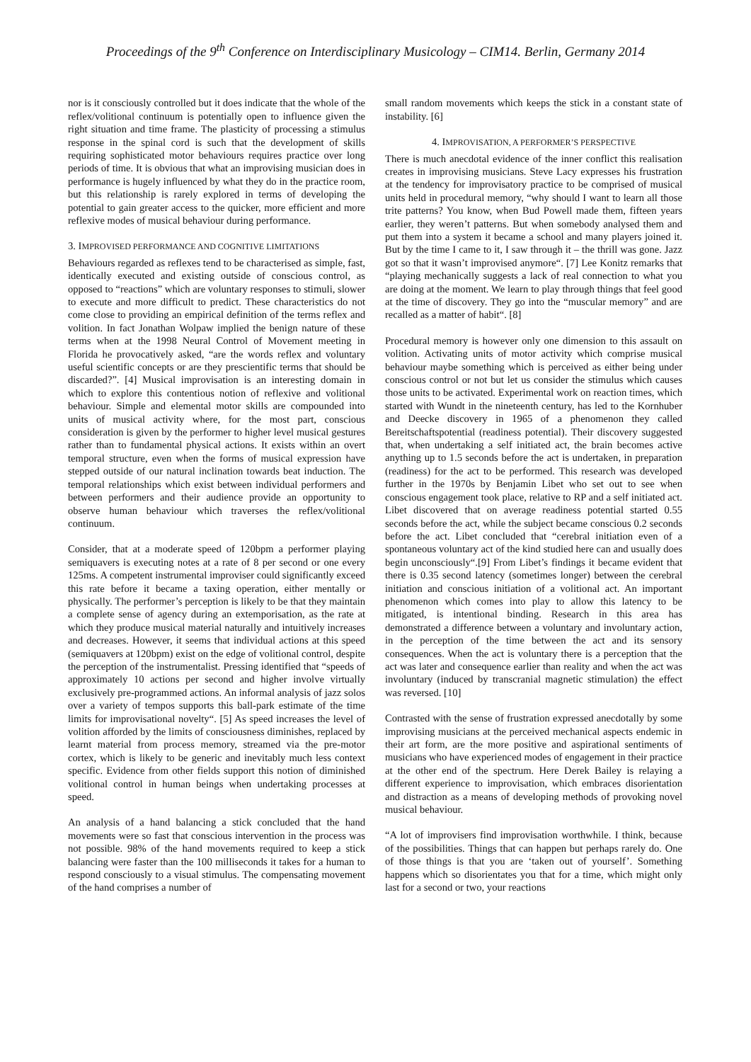Proceedings of the 9<sup>th</sup> Conference on Interdisciplinary Musicology – CIM14. Berlin, Germany 2014
nor is it consciously controlled but it does indicate that the whole of the reflex/volitional continuum is potentially open to influence given the right situation and time frame. The plasticity of processing a stimulus response in the spinal cord is such that the development of skills requiring sophisticated motor behaviours requires practice over long periods of time. It is obvious that what an improvising musician does in performance is hugely influenced by what they do in the practice room, but this relationship is rarely explored in terms of developing the potential to gain greater access to the quicker, more efficient and more reflexive modes of musical behaviour during performance.
3. IMPROVISED PERFORMANCE AND COGNITIVE LIMITATIONS
Behaviours regarded as reflexes tend to be characterised as simple, fast, identically executed and existing outside of conscious control, as opposed to “reactions” which are voluntary responses to stimuli, slower to execute and more difficult to predict. These characteristics do not come close to providing an empirical definition of the terms reflex and volition. In fact Jonathan Wolpaw implied the benign nature of these terms when at the 1998 Neural Control of Movement meeting in Florida he provocatively asked, “are the words reflex and voluntary useful scientific concepts or are they prescientific terms that should be discarded?”. [4] Musical improvisation is an interesting domain in which to explore this contentious notion of reflexive and volitional behaviour. Simple and elemental motor skills are compounded into units of musical activity where, for the most part, conscious consideration is given by the performer to higher level musical gestures rather than to fundamental physical actions. It exists within an overt temporal structure, even when the forms of musical expression have stepped outside of our natural inclination towards beat induction. The temporal relationships which exist between individual performers and between performers and their audience provide an opportunity to observe human behaviour which traverses the reflex/volitional continuum.
Consider, that at a moderate speed of 120bpm a performer playing semiquavers is executing notes at a rate of 8 per second or one every 125ms. A competent instrumental improviser could significantly exceed this rate before it became a taxing operation, either mentally or physically. The performer’s perception is likely to be that they maintain a complete sense of agency during an extemporisation, as the rate at which they produce musical material naturally and intuitively increases and decreases. However, it seems that individual actions at this speed (semiquavers at 120bpm) exist on the edge of volitional control, despite the perception of the instrumentalist. Pressing identified that “speeds of approximately 10 actions per second and higher involve virtually exclusively pre-programmed actions. An informal analysis of jazz solos over a variety of tempos supports this ball-park estimate of the time limits for improvisational novelty“. [5] As speed increases the level of volition afforded by the limits of consciousness diminishes, replaced by learnt material from process memory, streamed via the pre-motor cortex, which is likely to be generic and inevitably much less context specific. Evidence from other fields support this notion of diminished volitional control in human beings when undertaking processes at speed.
An analysis of a hand balancing a stick concluded that the hand movements were so fast that conscious intervention in the process was not possible. 98% of the hand movements required to keep a stick balancing were faster than the 100 milliseconds it takes for a human to respond consciously to a visual stimulus. The compensating movement of the hand comprises a number of
small random movements which keeps the stick in a constant state of instability. [6]
4. IMPROVISATION, A PERFORMER’S PERSPECTIVE
There is much anecdotal evidence of the inner conflict this realisation creates in improvising musicians. Steve Lacy expresses his frustration at the tendency for improvisatory practice to be comprised of musical units held in procedural memory, “why should I want to learn all those trite patterns? You know, when Bud Powell made them, fifteen years earlier, they weren’t patterns. But when somebody analysed them and put them into a system it became a school and many players joined it. But by the time I came to it, I saw through it – the thrill was gone. Jazz got so that it wasn’t improvised anymore“. [7] Lee Konitz remarks that “playing mechanically suggests a lack of real connection to what you are doing at the moment. We learn to play through things that feel good at the time of discovery. They go into the “muscular memory” and are recalled as a matter of habit“. [8]
Procedural memory is however only one dimension to this assault on volition. Activating units of motor activity which comprise musical behaviour maybe something which is perceived as either being under conscious control or not but let us consider the stimulus which causes those units to be activated. Experimental work on reaction times, which started with Wundt in the nineteenth century, has led to the Kornhuber and Deecke discovery in 1965 of a phenomenon they called Bereitschaftspotential (readiness potential). Their discovery suggested that, when undertaking a self initiated act, the brain becomes active anything up to 1.5 seconds before the act is undertaken, in preparation (readiness) for the act to be performed. This research was developed further in the 1970s by Benjamin Libet who set out to see when conscious engagement took place, relative to RP and a self initiated act. Libet discovered that on average readiness potential started 0.55 seconds before the act, while the subject became conscious 0.2 seconds before the act. Libet concluded that “cerebral initiation even of a spontaneous voluntary act of the kind studied here can and usually does begin unconsciously“.[9] From Libet’s findings it became evident that there is 0.35 second latency (sometimes longer) between the cerebral initiation and conscious initiation of a volitional act. An important phenomenon which comes into play to allow this latency to be mitigated, is intentional binding. Research in this area has demonstrated a difference between a voluntary and involuntary action, in the perception of the time between the act and its sensory consequences. When the act is voluntary there is a perception that the act was later and consequence earlier than reality and when the act was involuntary (induced by transcranial magnetic stimulation) the effect was reversed. [10]
Contrasted with the sense of frustration expressed anecdotally by some improvising musicians at the perceived mechanical aspects endemic in their art form, are the more positive and aspirational sentiments of musicians who have experienced modes of engagement in their practice at the other end of the spectrum. Here Derek Bailey is relaying a different experience to improvisation, which embraces disorientation and distraction as a means of developing methods of provoking novel musical behaviour.
“A lot of improvisers find improvisation worthwhile. I think, because of the possibilities. Things that can happen but perhaps rarely do. One of those things is that you are ‘taken out of yourself’. Something happens which so disorientates you that for a time, which might only last for a second or two, your reactions